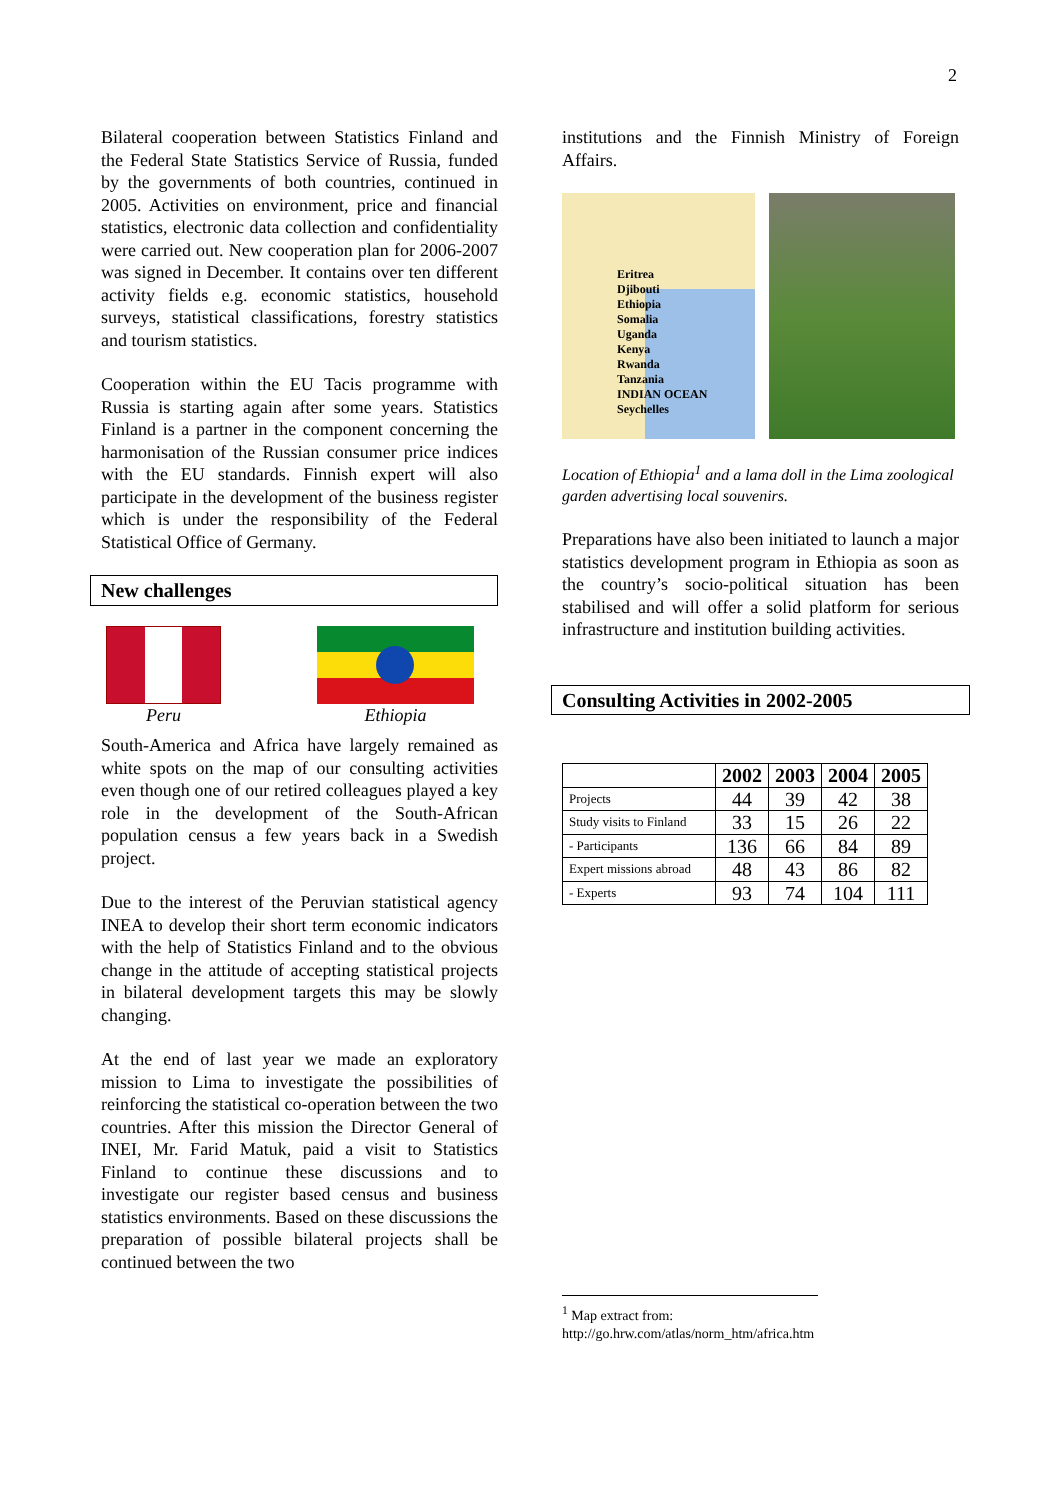2
Bilateral cooperation between Statistics Finland and the Federal State Statistics Service of Russia, funded by the governments of both countries, continued in 2005. Activities on environment, price and financial statistics, electronic data collection and confidentiality were carried out. New cooperation plan for 2006-2007 was signed in December. It contains over ten different activity fields e.g. economic statistics, household surveys, statistical classifications, forestry statistics and tourism statistics.
Cooperation within the EU Tacis programme with Russia is starting again after some years. Statistics Finland is a partner in the component concerning the harmonisation of the Russian consumer price indices with the EU standards. Finnish expert will also participate in the development of the business register which is under the responsibility of the Federal Statistical Office of Germany.
New challenges
Peru Ethiopia
South-America and Africa have largely remained as white spots on the map of our consulting activities even though one of our retired colleagues played a key role in the development of the South-African population census a few years back in a Swedish project.
Due to the interest of the Peruvian statistical agency INEA to develop their short term economic indicators with the help of Statistics Finland and to the obvious change in the attitude of accepting statistical projects in bilateral development targets this may be slowly changing.
At the end of last year we made an exploratory mission to Lima to investigate the possibilities of reinforcing the statistical co-operation between the two countries. After this mission the Director General of INEI, Mr. Farid Matuk, paid a visit to Statistics Finland to continue these discussions and to investigate our register based census and business statistics environments. Based on these discussions the preparation of possible bilateral projects shall be continued between the two
institutions and the Finnish Ministry of Foreign Affairs.
Eritrea
Djibouti
Ethiopia
Somalia
Uganda
Kenya
Rwanda
Tanzania
INDIAN OCEAN
Seychelles
Location of Ethiopia<sup>1</sup> and a lama doll in the Lima zoological garden advertising local souvenirs.
Preparations have also been initiated to launch a major statistics development program in Ethiopia as soon as the country’s socio-political situation has been stabilised and will offer a solid platform for serious infrastructure and institution building activities.
Consulting Activities in 2002-2005
| | 2002 | 2003 | 2004 | 2005 |
| --- | --- | --- | --- | --- |
| Projects | 44 | 39 | 42 | 38 |
| Study visits to Finland | 33 | 15 | 26 | 22 |
| - Participants | 136 | 66 | 84 | 89 |
| Expert missions abroad | 48 | 43 | 86 | 82 |
| - Experts | 93 | 74 | 104 | 111 |
<sup>1</sup> Map extract from:
http://go.hrw.com/atlas/norm_htm/africa.htm